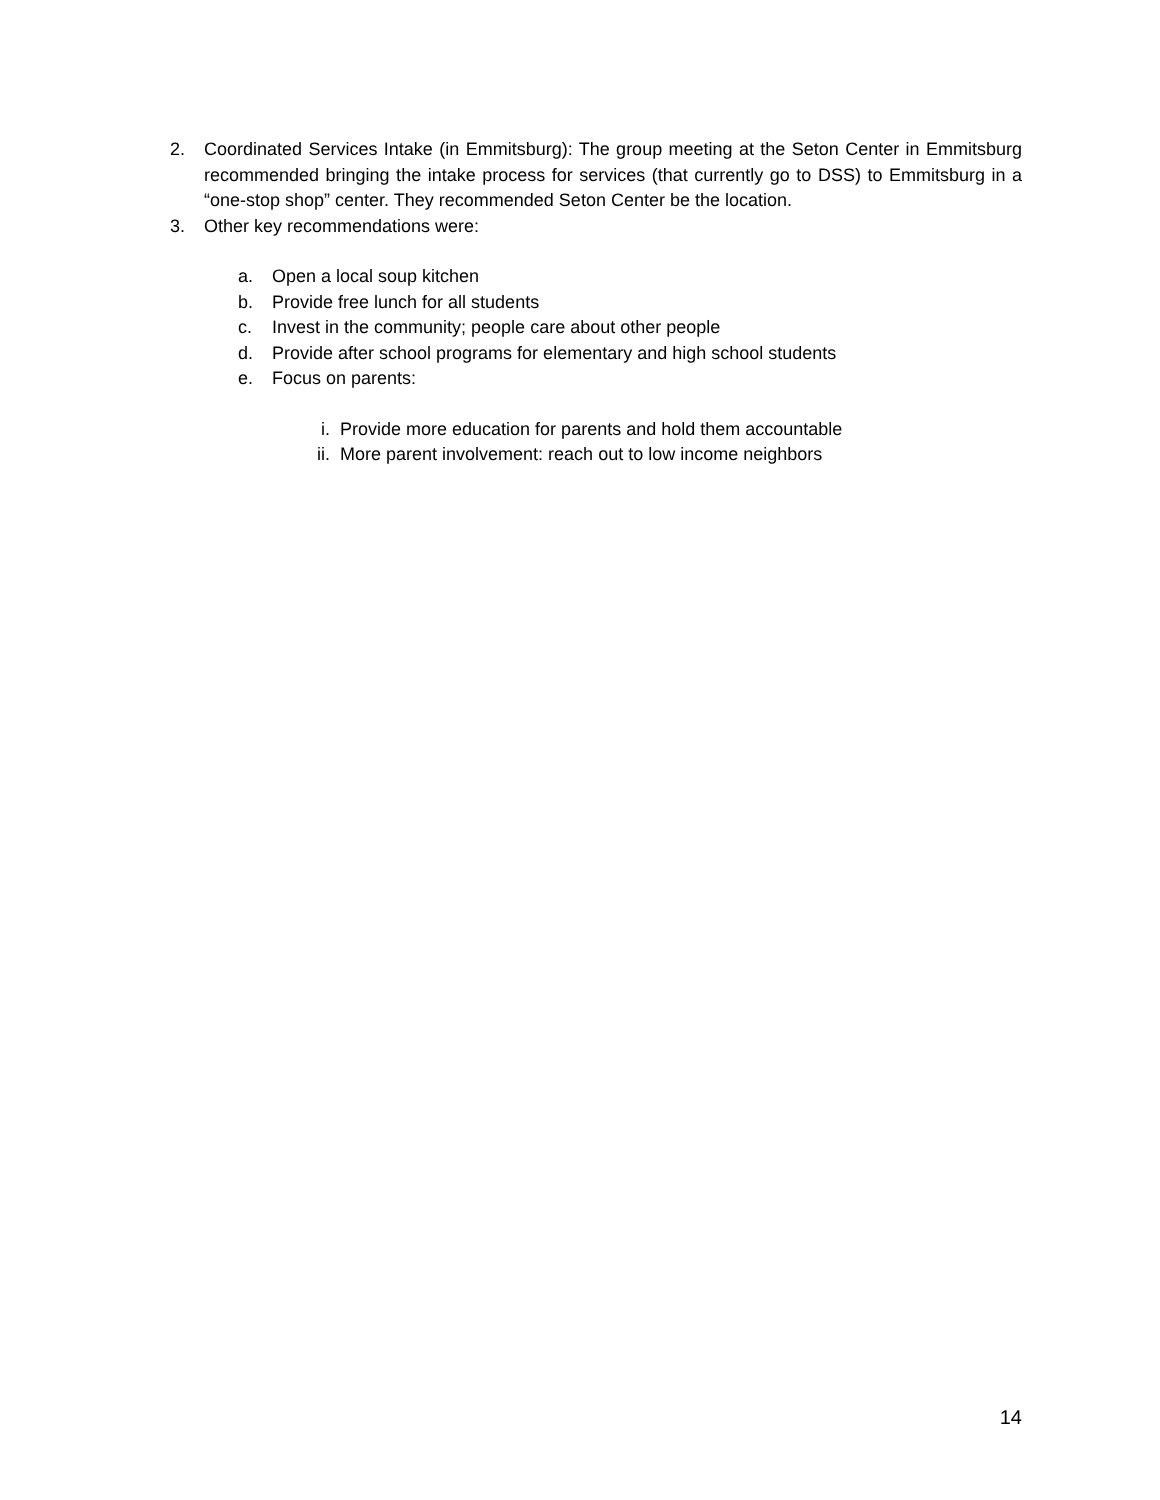2. Coordinated Services Intake (in Emmitsburg): The group meeting at the Seton Center in Emmitsburg recommended bringing the intake process for services (that currently go to DSS) to Emmitsburg in a “one-stop shop” center. They recommended Seton Center be the location.
3. Other key recommendations were:
a. Open a local soup kitchen
b. Provide free lunch for all students
c. Invest in the community; people care about other people
d. Provide after school programs for elementary and high school students
e. Focus on parents:
i. Provide more education for parents and hold them accountable
ii. More parent involvement: reach out to low income neighbors
14